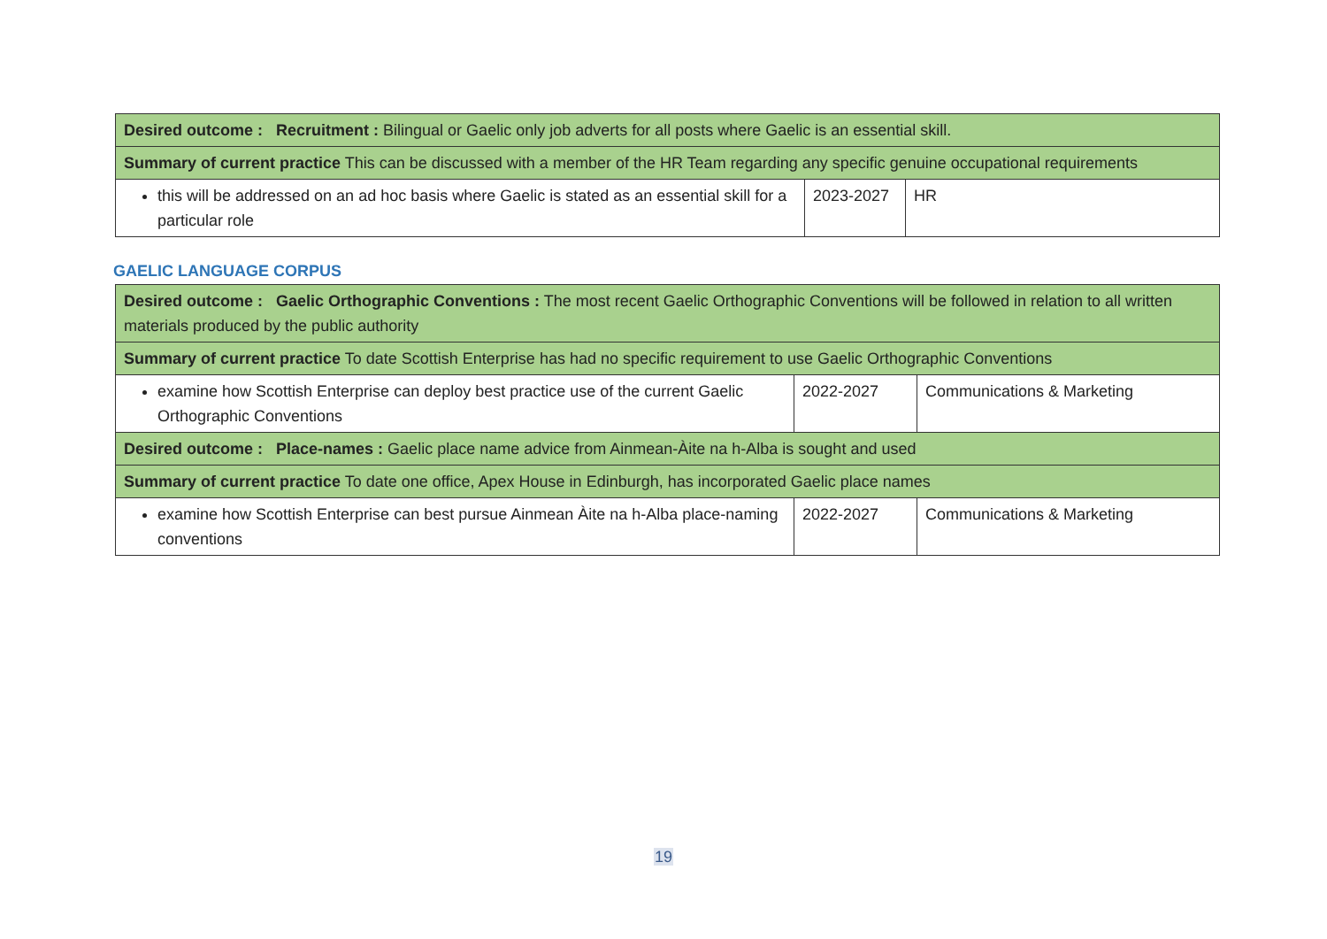| Desired outcome : Recruitment : Bilingual or Gaelic only job adverts for all posts where Gaelic is an essential skill. | | |
| Summary of current practice This can be discussed with a member of the HR Team regarding any specific genuine occupational requirements | | |
| this will be addressed on an ad hoc basis where Gaelic is stated as an essential skill for a particular role | 2023-2027 | HR |
GAELIC LANGUAGE CORPUS
| Desired outcome : Gaelic Orthographic Conventions : The most recent Gaelic Orthographic Conventions will be followed in relation to all written materials produced by the public authority | | |
| Summary of current practice To date Scottish Enterprise has had no specific requirement to use Gaelic Orthographic Conventions | | |
| examine how Scottish Enterprise can deploy best practice use of the current Gaelic Orthographic Conventions | 2022-2027 | Communications & Marketing |
| Desired outcome : Place-names : Gaelic place name advice from Ainmean-Àite na h-Alba is sought and used | | |
| Summary of current practice To date one office, Apex House in Edinburgh, has incorporated Gaelic place names | | |
| examine how Scottish Enterprise can best pursue Ainmean Àite na h-Alba place-naming conventions | 2022-2027 | Communications & Marketing |
19